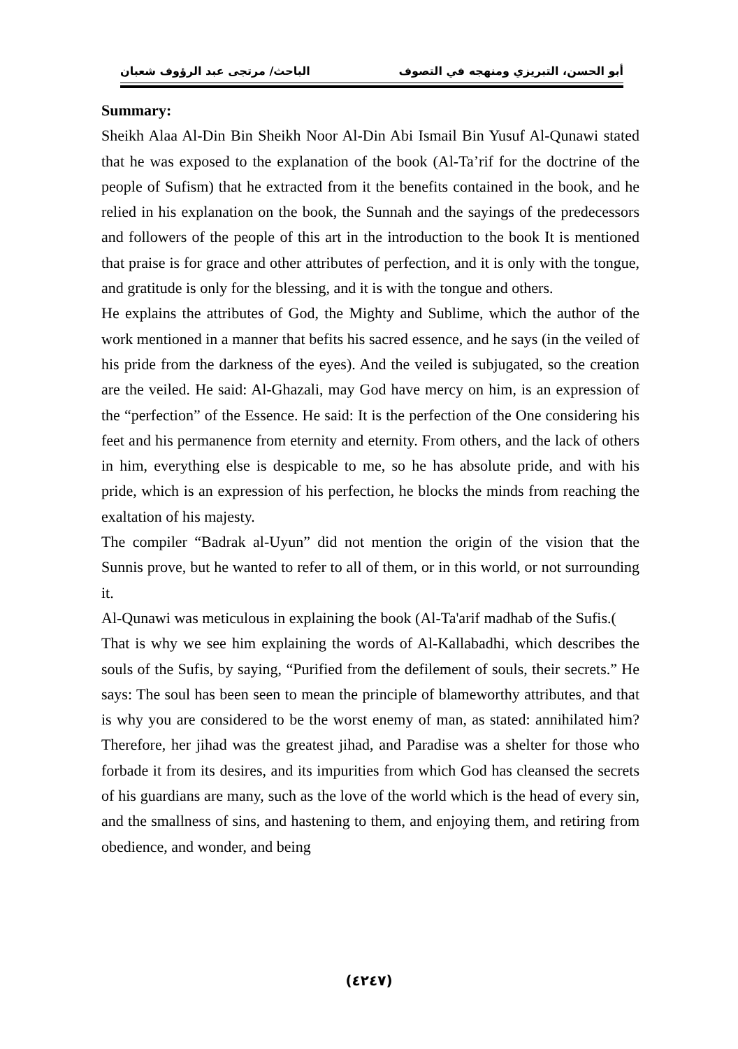أبو الحسن، التبريزي ومنهجه في التصوف الباحث/ مرتجى عبد الرؤوف شعبان
Summary:
Sheikh Alaa Al-Din Bin Sheikh Noor Al-Din Abi Ismail Bin Yusuf Al-Qunawi stated that he was exposed to the explanation of the book (Al-Ta’rif for the doctrine of the people of Sufism) that he extracted from it the benefits contained in the book, and he relied in his explanation on the book, the Sunnah and the sayings of the predecessors and followers of the people of this art in the introduction to the book It is mentioned that praise is for grace and other attributes of perfection, and it is only with the tongue, and gratitude is only for the blessing, and it is with the tongue and others.
He explains the attributes of God, the Mighty and Sublime, which the author of the work mentioned in a manner that befits his sacred essence, and he says (in the veiled of his pride from the darkness of the eyes). And the veiled is subjugated, so the creation are the veiled. He said: Al-Ghazali, may God have mercy on him, is an expression of the “perfection” of the Essence. He said: It is the perfection of the One considering his feet and his permanence from eternity and eternity. From others, and the lack of others in him, everything else is despicable to me, so he has absolute pride, and with his pride, which is an expression of his perfection, he blocks the minds from reaching the exaltation of his majesty.
The compiler “Badrak al-Uyun” did not mention the origin of the vision that the Sunnis prove, but he wanted to refer to all of them, or in this world, or not surrounding it.
Al-Qunawi was meticulous in explaining the book (Al-Ta'arif madhab of the Sufis.(
That is why we see him explaining the words of Al-Kallabadhi, which describes the souls of the Sufis, by saying, “Purified from the defilement of souls, their secrets.” He says: The soul has been seen to mean the principle of blameworthy attributes, and that is why you are considered to be the worst enemy of man, as stated: annihilated him? Therefore, her jihad was the greatest jihad, and Paradise was a shelter for those who forbade it from its desires, and its impurities from which God has cleansed the secrets of his guardians are many, such as the love of the world which is the head of every sin, and the smallness of sins, and hastening to them, and enjoying them, and retiring from obedience, and wonder, and being
(٤٢٤٧)